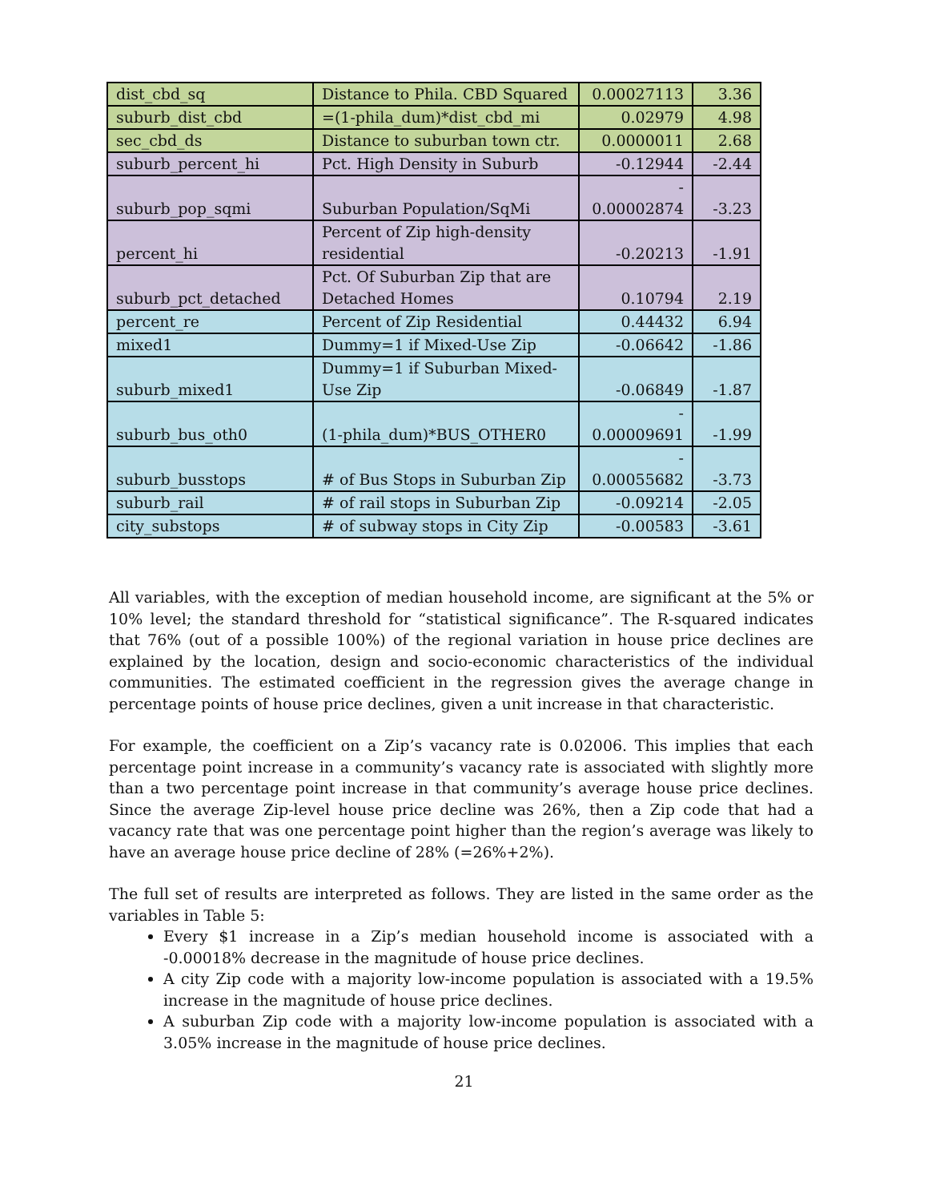| dist_cbd_sq | Distance to Phila. CBD Squared | 0.00027113 | 3.36 |
| suburb_dist_cbd | =(1-phila_dum)*dist_cbd_mi | 0.02979 | 4.98 |
| sec_cbd_ds | Distance to suburban town ctr. | 0.0000011 | 2.68 |
| suburb_percent_hi | Pct. High Density in Suburb | -0.12944 | -2.44 |
| suburb_pop_sqmi | Suburban Population/SqMi | - 0.00002874 | -3.23 |
| percent_hi | Percent of Zip high-density residential | -0.20213 | -1.91 |
| suburb_pct_detached | Pct. Of Suburban Zip that are Detached Homes | 0.10794 | 2.19 |
| percent_re | Percent of Zip Residential | 0.44432 | 6.94 |
| mixed1 | Dummy=1 if Mixed-Use Zip | -0.06642 | -1.86 |
| suburb_mixed1 | Dummy=1 if Suburban Mixed-Use Zip | -0.06849 | -1.87 |
| suburb_bus_oth0 | (1-phila_dum)*BUS_OTHER0 | - 0.00009691 | -1.99 |
| suburb_busstops | # of Bus Stops in Suburban Zip | - 0.00055682 | -3.73 |
| suburb_rail | # of rail stops in Suburban Zip | -0.09214 | -2.05 |
| city_substops | # of subway stops in City Zip | -0.00583 | -3.61 |
All variables, with the exception of median household income, are significant at the 5% or 10% level; the standard threshold for “statistical significance”. The R-squared indicates that 76% (out of a possible 100%) of the regional variation in house price declines are explained by the location, design and socio-economic characteristics of the individual communities. The estimated coefficient in the regression gives the average change in percentage points of house price declines, given a unit increase in that characteristic.
For example, the coefficient on a Zip’s vacancy rate is 0.02006. This implies that each percentage point increase in a community’s vacancy rate is associated with slightly more than a two percentage point increase in that community’s average house price declines. Since the average Zip-level house price decline was 26%, then a Zip code that had a vacancy rate that was one percentage point higher than the region’s average was likely to have an average house price decline of 28% (=26%+2%).
The full set of results are interpreted as follows. They are listed in the same order as the variables in Table 5:
Every $1 increase in a Zip’s median household income is associated with a -0.00018% decrease in the magnitude of house price declines.
A city Zip code with a majority low-income population is associated with a 19.5% increase in the magnitude of house price declines.
A suburban Zip code with a majority low-income population is associated with a 3.05% increase in the magnitude of house price declines.
21